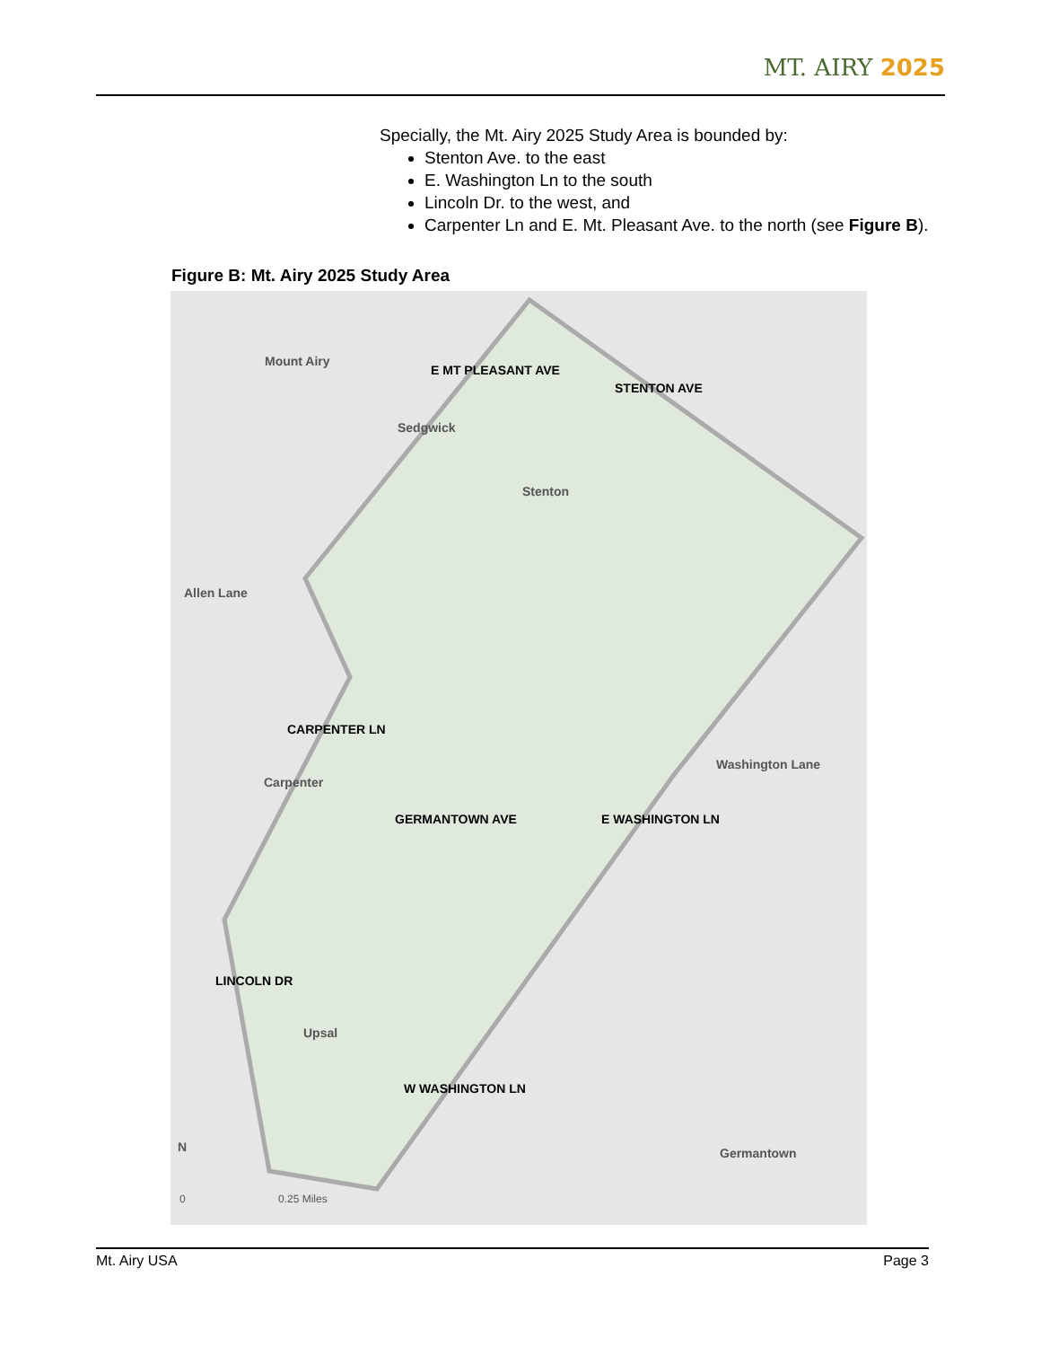MT. AIRY 2025
Specially, the Mt. Airy 2025 Study Area is bounded by:
Stenton Ave. to the east
E. Washington Ln to the south
Lincoln Dr. to the west, and
Carpenter Ln and E. Mt. Pleasant Ave. to the north (see Figure B).
Figure B: Mt. Airy 2025 Study Area
Mount Airy
Sedgwick
Stenton
Allen Lane
Washington Lane
Carpenter
Upsal
Germantown
E MT PLEASANT AVE
STENTON AVE
CARPENTER LN
GERMANTOWN AVE E WASHINGTON LN
LINCOLN DR
W WASHINGTON LN
N
0 0.25 Miles
Mt. Airy USA Page 3